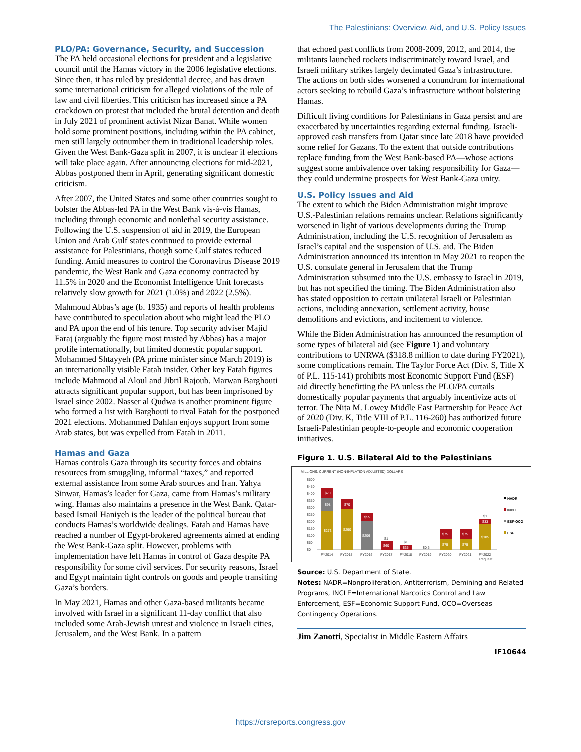The Palestinians: Overview, Aid, and U.S. Policy Issues
PLO/PA: Governance, Security, and Succession
The PA held occasional elections for president and a legislative council until the Hamas victory in the 2006 legislative elections. Since then, it has ruled by presidential decree, and has drawn some international criticism for alleged violations of the rule of law and civil liberties. This criticism has increased since a PA crackdown on protest that included the brutal detention and death in July 2021 of prominent activist Nizar Banat. While women hold some prominent positions, including within the PA cabinet, men still largely outnumber them in traditional leadership roles. Given the West Bank-Gaza split in 2007, it is unclear if elections will take place again. After announcing elections for mid-2021, Abbas postponed them in April, generating significant domestic criticism.
After 2007, the United States and some other countries sought to bolster the Abbas-led PA in the West Bank vis-à-vis Hamas, including through economic and nonlethal security assistance. Following the U.S. suspension of aid in 2019, the European Union and Arab Gulf states continued to provide external assistance for Palestinians, though some Gulf states reduced funding. Amid measures to control the Coronavirus Disease 2019 pandemic, the West Bank and Gaza economy contracted by 11.5% in 2020 and the Economist Intelligence Unit forecasts relatively slow growth for 2021 (1.0%) and 2022 (2.5%).
Mahmoud Abbas’s age (b. 1935) and reports of health problems have contributed to speculation about who might lead the PLO and PA upon the end of his tenure. Top security adviser Majid Faraj (arguably the figure most trusted by Abbas) has a major profile internationally, but limited domestic popular support. Mohammed Shtayyeh (PA prime minister since March 2019) is an internationally visible Fatah insider. Other key Fatah figures include Mahmoud al Aloul and Jibril Rajoub. Marwan Barghouti attracts significant popular support, but has been imprisoned by Israel since 2002. Nasser al Qudwa is another prominent figure who formed a list with Barghouti to rival Fatah for the postponed 2021 elections. Mohammed Dahlan enjoys support from some Arab states, but was expelled from Fatah in 2011.
Hamas and Gaza
Hamas controls Gaza through its security forces and obtains resources from smuggling, informal “taxes,” and reported external assistance from some Arab sources and Iran. Yahya Sinwar, Hamas’s leader for Gaza, came from Hamas’s military wing. Hamas also maintains a presence in the West Bank. Qatar-based Ismail Haniyeh is the leader of the political bureau that conducts Hamas’s worldwide dealings. Fatah and Hamas have reached a number of Egypt-brokered agreements aimed at ending the West Bank-Gaza split. However, problems with implementation have left Hamas in control of Gaza despite PA responsibility for some civil services. For security reasons, Israel and Egypt maintain tight controls on goods and people transiting Gaza’s borders.
In May 2021, Hamas and other Gaza-based militants became involved with Israel in a significant 11-day conflict that also included some Arab-Jewish unrest and violence in Israeli cities, Jerusalem, and the West Bank. In a pattern
that echoed past conflicts from 2008-2009, 2012, and 2014, the militants launched rockets indiscriminately toward Israel, and Israeli military strikes largely decimated Gaza’s infrastructure. The actions on both sides worsened a conundrum for international actors seeking to rebuild Gaza’s infrastructure without bolstering Hamas.
Difficult living conditions for Palestinians in Gaza persist and are exacerbated by uncertainties regarding external funding. Israeli-approved cash transfers from Qatar since late 2018 have provided some relief for Gazans. To the extent that outside contributions replace funding from the West Bank-based PA—whose actions suggest some ambivalence over taking responsibility for Gaza—they could undermine prospects for West Bank-Gaza unity.
U.S. Policy Issues and Aid
The extent to which the Biden Administration might improve U.S.-Palestinian relations remains unclear. Relations significantly worsened in light of various developments during the Trump Administration, including the U.S. recognition of Jerusalem as Israel’s capital and the suspension of U.S. aid. The Biden Administration announced its intention in May 2021 to reopen the U.S. consulate general in Jerusalem that the Trump Administration subsumed into the U.S. embassy to Israel in 2019, but has not specified the timing. The Biden Administration also has stated opposition to certain unilateral Israeli or Palestinian actions, including annexation, settlement activity, house demolitions and evictions, and incitement to violence.
While the Biden Administration has announced the resumption of some types of bilateral aid (see Figure 1) and voluntary contributions to UNRWA ($318.8 million to date during FY2021), some complications remain. The Taylor Force Act (Div. S, Title X of P.L. 115-141) prohibits most Economic Support Fund (ESF) aid directly benefitting the PA unless the PLO/PA curtails domestically popular payments that arguably incentivize acts of terror. The Nita M. Lowey Middle East Partnership for Peace Act of 2020 (Div. K, Title VIII of P.L. 116-260) has authorized future Israeli-Palestinian people-to-people and economic cooperation initiatives.
Figure 1. U.S. Bilateral Aid to the Palestinians
MILLIONS, CURRENT (NON-INFLATION ADJUSTED) DOLLARS
$500
$450
$400
$350
$300
$250
$200
$150
$100
$50
$0
$273
$98
$70
$290
$70
$206
$55
$60
$1
$35
$1
$0.6
$75
$75
$75
$75
$185
$33
$1
FY2014
FY2015
FY2016
FY2017
FY2018
FY2019
FY2020
FY2021
FY2022
Request
NADR
INCLE
ESF-OCO
ESF
Source: U.S. Department of State.
Notes: NADR=Nonproliferation, Antiterrorism, Demining and Related Programs, INCLE=International Narcotics Control and Law Enforcement, ESF=Economic Support Fund, OCO=Overseas Contingency Operations.
Jim Zanotti, Specialist in Middle Eastern Affairs
IF10644
https://crsreports.congress.gov